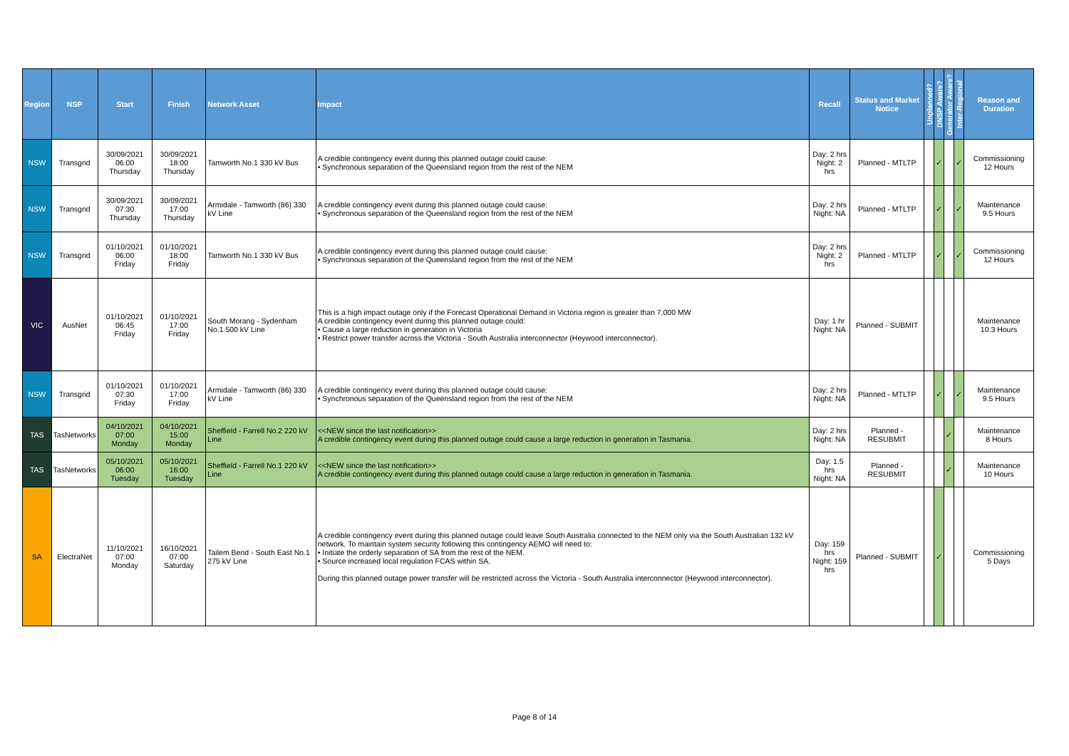| Region | NSP | Start | Finish | Network Asset | Impact | Recall | Status and Market Notice | Unplanned? | DNSP Aware? | Generator Aware? | Inter-Regional | Reason and Duration |
| --- | --- | --- | --- | --- | --- | --- | --- | --- | --- | --- | --- | --- |
| NSW | Transgrid | 30/09/2021 06:00 Thursday | 30/09/2021 18:00 Thursday | Tamworth No.1 330 kV Bus | A credible contingency event during this planned outage could cause: • Synchronous separation of the Queensland region from the rest of the NEM | Day: 2 hrs Night: 2 hrs | Planned - MTLTP | | ✓ | | ✓ | Commissioning 12 Hours |
| NSW | Transgrid | 30/09/2021 07:30 Thursday | 30/09/2021 17:00 Thursday | Armidale - Tamworth (86) 330 kV Line | A credible contingency event during this planned outage could cause: • Synchronous separation of the Queensland region from the rest of the NEM | Day: 2 hrs Night: NA | Planned - MTLTP | | ✓ | | ✓ | Maintenance 9.5 Hours |
| NSW | Transgrid | 01/10/2021 06:00 Friday | 01/10/2021 18:00 Friday | Tamworth No.1 330 kV Bus | A credible contingency event during this planned outage could cause: • Synchronous separation of the Queensland region from the rest of the NEM | Day: 2 hrs Night: 2 hrs | Planned - MTLTP | | ✓ | | ✓ | Commissioning 12 Hours |
| VIC | AusNet | 01/10/2021 06:45 Friday | 01/10/2021 17:00 Friday | South Morang - Sydenham No.1 500 kV Line | This is a high impact outage only if the Forecast Operational Demand in Victoria region is greater than 7,000 MW A credible contingency event during this planned outage could: • Cause a large reduction in generation in Victoria • Restrict power transfer across the Victoria - South Australia interconnector (Heywood interconnector). | Day: 1 hr Night: NA | Planned - SUBMIT | | | | | Maintenance 10.3 Hours |
| NSW | Transgrid | 01/10/2021 07:30 Friday | 01/10/2021 17:00 Friday | Armidale - Tamworth (86) 330 kV Line | A credible contingency event during this planned outage could cause: • Synchronous separation of the Queensland region from the rest of the NEM | Day: 2 hrs Night: NA | Planned - MTLTP | | ✓ | | ✓ | Maintenance 9.5 Hours |
| TAS | TasNetworks | 04/10/2021 07:00 Monday | 04/10/2021 15:00 Monday | Sheffield - Farrell No.2 220 kV Line | <<NEW since the last notification>> A credible contingency event during this planned outage could cause a large reduction in generation in Tasmania. | Day: 2 hrs Night: NA | Planned - RESUBMIT | | | ✓ | | Maintenance 8 Hours |
| TAS | TasNetworks | 05/10/2021 06:00 Tuesday | 05/10/2021 16:00 Tuesday | Sheffield - Farrell No.1 220 kV Line | <<NEW since the last notification>> A credible contingency event during this planned outage could cause a large reduction in generation in Tasmania. | Day: 1.5 hrs Night: NA | Planned - RESUBMIT | | | ✓ | | Maintenance 10 Hours |
| SA | ElectraNet | 11/10/2021 07:00 Monday | 16/10/2021 07:00 Saturday | Tailem Bend - South East No.1 275 kV Line | A credible contingency event during this planned outage could leave South Australia connected to the NEM only via the South Australian 132 kV network. To maintain system security following this contingency AEMO will need to: • Initiate the orderly separation of SA from the rest of the NEM. • Source increased local regulation FCAS within SA. During this planned outage power transfer will be restricted across the Victoria - South Australia interconnector (Heywood interconnector). | Day: 159 hrs Night: 159 hrs | Planned - SUBMIT | | ✓ | | | Commissioning 5 Days |
Page 8 of 14